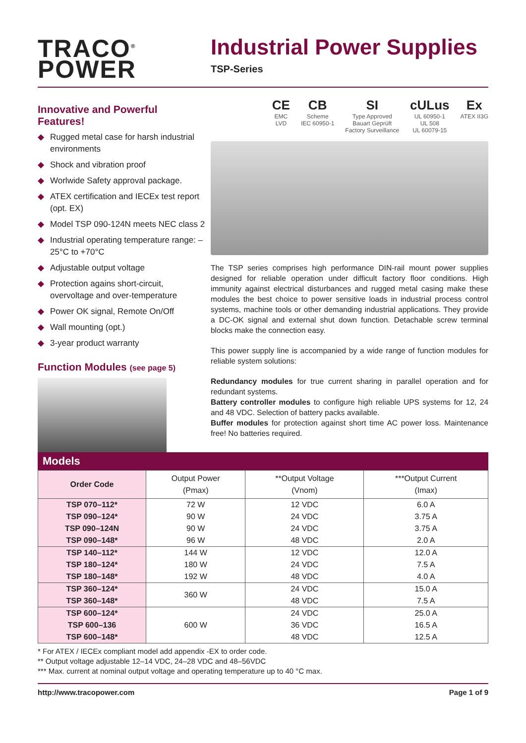TRACO<sup>®</sup>
POWER
Industrial Power Supplies
TSP-Series
Innovative and Powerful Features!
◆ Rugged metal case for harsh industrial environments
◆ Shock and vibration proof
◆ Worlwide Safety approval package.
◆ ATEX certification and IECEx test report (opt. EX)
◆ Model TSP 090-124N meets NEC class 2
◆ Industrial operating temperature range: –25°C to +70°C
◆ Adjustable output voltage
◆ Protection agains short-circuit, overvoltage and over-temperature
◆ Power OK signal, Remote On/Off
◆ Wall mounting (opt.)
◆ 3-year product warranty
Function Modules (see page 5)
CE
EMC
LVD
CB
Scheme
IEC 60950-1
SI
Type Approved
Bauart Geprüft
Factory Surveillance
cULus
UL 60950-1
UL 508
UL 60079-15
Ex
ATEX II3G
The TSP series comprises high performance DIN-rail mount power supplies designed for reliable operation under difficult factory floor conditions. High immunity against electrical disturbances and rugged metal casing make these modules the best choice to power sensitive loads in industrial process control systems, machine tools or other demanding industrial applications. They provide a DC-OK signal and external shut down function. Detachable screw terminal blocks make the connection easy.
This power supply line is accompanied by a wide range of function modules for reliable system solutions:
Redundancy modules for true current sharing in parallel operation and for redundant systems.
Battery controller modules to configure high reliable UPS systems for 12, 24 and 48 VDC. Selection of battery packs available.
Buffer modules for protection against short time AC power loss. Maintenance free! No batteries required.
Models
| Order Code | Output Power (Pmax) | **Output Voltage (Vnom) | ***Output Current (Imax) |
| --- | --- | --- | --- |
| TSP 070–112* | 72 W | 12 VDC | 6.0 A |
| TSP 090–124* | 90 W | 24 VDC | 3.75 A |
| TSP 090–124N | 90 W | 24 VDC | 3.75 A |
| TSP 090–148* | 96 W | 48 VDC | 2.0 A |
| TSP 140–112* | 144 W | 12 VDC | 12.0 A |
| TSP 180–124* | 180 W | 24 VDC | 7.5 A |
| TSP 180–148* | 192 W | 48 VDC | 4.0 A |
| TSP 360–124* | 360 W | 24 VDC | 15.0 A |
| TSP 360–148* | | 48 VDC | 7.5 A |
| TSP 600–124* | 600 W | 24 VDC | 25.0 A |
| TSP 600–136 | | 36 VDC | 16.5 A |
| TSP 600–148* | | 48 VDC | 12.5 A |
* For ATEX / IECEx compliant model add appendix -EX to order code.
** Output voltage adjustable 12–14 VDC, 24–28 VDC and 48–56VDC
*** Max. current at nominal output voltage and operating temperature up to 40 °C max.
http://www.tracopower.com Page 1 of 9